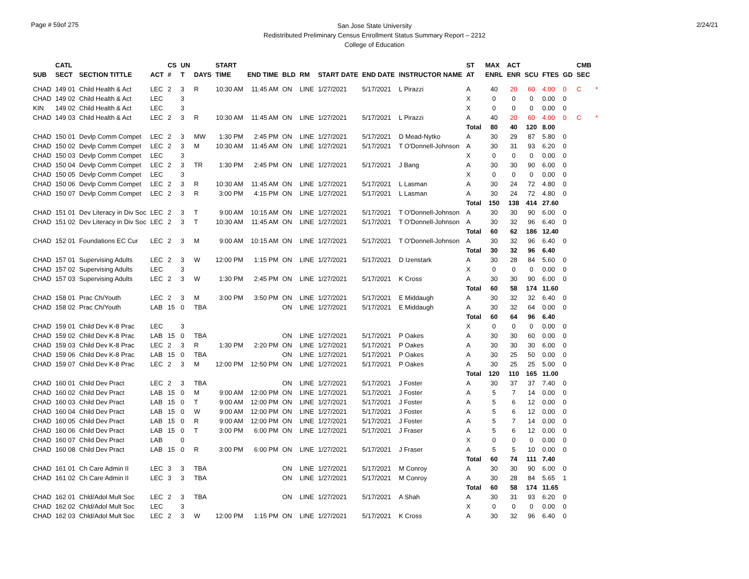Page # 59of 275
San Jose State University
Redistributed Preliminary Census Enrollment Status Summary Report – 2212
College of Education
2/24/21
| | CATL | | | CS | UN | | START | | | | | | | ST | MAX | ACT | | | | CMB | |
| --- | --- | --- | --- | --- | --- | --- | --- | --- | --- | --- | --- | --- | --- | --- | --- | --- | --- | --- | --- | --- | --- |
| SUB | SECT | SECTION TITTLE | ACT | # | T | DAYS | TIME | END TIME | BLD | RM | START DATE | END DATE | INSTRUCTOR NAME | AT | ENRL | ENR | SCU | FTES | GD | SEC | |
| CHAD | 149 01 | Child Health & Act | LEC | 2 | 3 | R | 10:30 AM | 11:45 AM | ON | LINE | 1/27/2021 | 5/17/2021 | L Pirazzi | A | 40 | 20 | 60 | 4.00 | 0 | C | * |
| CHAD | 149 02 | Child Health & Act | LEC | | 3 | | | | | | | | | X | 0 | 0 | 0 | 0.00 | 0 | | |
| KIN | 149 02 | Child Health & Act | LEC | | 3 | | | | | | | | | X | 0 | 0 | 0 | 0.00 | 0 | | |
| CHAD | 149 03 | Child Health & Act | LEC | 2 | 3 | R | 10:30 AM | 11:45 AM | ON | LINE | 1/27/2021 | 5/17/2021 | L Pirazzi | A | 40 | 20 | 60 | 4.00 | 0 | C | * |
| | | | | | | | | | | | | | | Total | 80 | 40 | 120 | 8.00 | | | |
| CHAD | 150 01 | Devlp Comm Compet | LEC | 2 | 3 | MW | 1:30 PM | 2:45 PM | ON | LINE | 1/27/2021 | 5/17/2021 | D Mead-Nytko | A | 30 | 29 | 87 | 5.80 | 0 | | |
| CHAD | 150 02 | Devlp Comm Compet | LEC | 2 | 3 | M | 10:30 AM | 11:45 AM | ON | LINE | 1/27/2021 | 5/17/2021 | T O'Donnell-Johnson | A | 30 | 31 | 93 | 6.20 | 0 | | |
| CHAD | 150 03 | Devlp Comm Compet | LEC | | 3 | | | | | | | | | X | 0 | 0 | 0 | 0.00 | 0 | | |
| CHAD | 150 04 | Devlp Comm Compet | LEC | 2 | 3 | TR | 1:30 PM | 2:45 PM | ON | LINE | 1/27/2021 | 5/17/2021 | J Bang | A | 30 | 30 | 90 | 6.00 | 0 | | |
| CHAD | 150 05 | Devlp Comm Compet | LEC | | 3 | | | | | | | | | X | 0 | 0 | 0 | 0.00 | 0 | | |
| CHAD | 150 06 | Devlp Comm Compet | LEC | 2 | 3 | R | 10:30 AM | 11:45 AM | ON | LINE | 1/27/2021 | 5/17/2021 | L Lasman | A | 30 | 24 | 72 | 4.80 | 0 | | |
| CHAD | 150 07 | Devlp Comm Compet | LEC | 2 | 3 | R | 3:00 PM | 4:15 PM | ON | LINE | 1/27/2021 | 5/17/2021 | L Lasman | A | 30 | 24 | 72 | 4.80 | 0 | | |
| | | | | | | | | | | | | | | Total | 150 | 138 | 414 | 27.60 | | | |
| CHAD | 151 01 | Dev Literacy in Div Soc | LEC | 2 | 3 | T | 9:00 AM | 10:15 AM | ON | LINE | 1/27/2021 | 5/17/2021 | T O'Donnell-Johnson | A | 30 | 30 | 90 | 6.00 | 0 | | |
| CHAD | 151 02 | Dev Literacy in Div Soc | LEC | 2 | 3 | T | 10:30 AM | 11:45 AM | ON | LINE | 1/27/2021 | 5/17/2021 | T O'Donnell-Johnson | A | 30 | 32 | 96 | 6.40 | 0 | | |
| | | | | | | | | | | | | | | Total | 60 | 62 | 186 | 12.40 | | | |
| CHAD | 152 01 | Foundations EC Cur | LEC | 2 | 3 | M | 9:00 AM | 10:15 AM | ON | LINE | 1/27/2021 | 5/17/2021 | T O'Donnell-Johnson | A | 30 | 32 | 96 | 6.40 | 0 | | |
| | | | | | | | | | | | | | | Total | 30 | 32 | 96 | 6.40 | | | |
| CHAD | 157 01 | Supervising Adults | LEC | 2 | 3 | W | 12:00 PM | 1:15 PM | ON | LINE | 1/27/2021 | 5/17/2021 | D Izenstark | A | 30 | 28 | 84 | 5.60 | 0 | | |
| CHAD | 157 02 | Supervising Adults | LEC | | 3 | | | | | | | | | X | 0 | 0 | 0 | 0.00 | 0 | | |
| CHAD | 157 03 | Supervising Adults | LEC | 2 | 3 | W | 1:30 PM | 2:45 PM | ON | LINE | 1/27/2021 | 5/17/2021 | K Cross | A | 30 | 30 | 90 | 6.00 | 0 | | |
| | | | | | | | | | | | | | | Total | 60 | 58 | 174 | 11.60 | | | |
| CHAD | 158 01 | Prac Ch/Youth | LEC | 2 | 3 | M | 3:00 PM | 3:50 PM | ON | LINE | 1/27/2021 | 5/17/2021 | E Middaugh | A | 30 | 32 | 32 | 6.40 | 0 | | |
| CHAD | 158 02 | Prac Ch/Youth | LAB | 15 | 0 | TBA | | | ON | LINE | 1/27/2021 | 5/17/2021 | E Middaugh | A | 30 | 32 | 64 | 0.00 | 0 | | |
| | | | | | | | | | | | | | | Total | 60 | 64 | 96 | 6.40 | | | |
| CHAD | 159 01 | Child Dev K-8 Prac | LEC | | 3 | | | | | | | | | X | 0 | 0 | 0 | 0.00 | 0 | | |
| CHAD | 159 02 | Child Dev K-8 Prac | LAB | 15 | 0 | TBA | | | ON | LINE | 1/27/2021 | 5/17/2021 | P Oakes | A | 30 | 30 | 60 | 0.00 | 0 | | |
| CHAD | 159 03 | Child Dev K-8 Prac | LEC | 2 | 3 | R | 1:30 PM | 2:20 PM | ON | LINE | 1/27/2021 | 5/17/2021 | P Oakes | A | 30 | 30 | 30 | 6.00 | 0 | | |
| CHAD | 159 06 | Child Dev K-8 Prac | LAB | 15 | 0 | TBA | | | ON | LINE | 1/27/2021 | 5/17/2021 | P Oakes | A | 30 | 25 | 50 | 0.00 | 0 | | |
| CHAD | 159 07 | Child Dev K-8 Prac | LEC | 2 | 3 | M | 12:00 PM | 12:50 PM | ON | LINE | 1/27/2021 | 5/17/2021 | P Oakes | A | 30 | 25 | 25 | 5.00 | 0 | | |
| | | | | | | | | | | | | | | Total | 120 | 110 | 165 | 11.00 | | | |
| CHAD | 160 01 | Child Dev Pract | LEC | 2 | 3 | TBA | | | ON | LINE | 1/27/2021 | 5/17/2021 | J Foster | A | 30 | 37 | 37 | 7.40 | 0 | | |
| CHAD | 160 02 | Child Dev Pract | LAB | 15 | 0 | M | 9:00 AM | 12:00 PM | ON | LINE | 1/27/2021 | 5/17/2021 | J Foster | A | 5 | 7 | 14 | 0.00 | 0 | | |
| CHAD | 160 03 | Child Dev Pract | LAB | 15 | 0 | T | 9:00 AM | 12:00 PM | ON | LINE | 1/27/2021 | 5/17/2021 | J Foster | A | 5 | 6 | 12 | 0.00 | 0 | | |
| CHAD | 160 04 | Child Dev Pract | LAB | 15 | 0 | W | 9:00 AM | 12:00 PM | ON | LINE | 1/27/2021 | 5/17/2021 | J Foster | A | 5 | 6 | 12 | 0.00 | 0 | | |
| CHAD | 160 05 | Child Dev Pract | LAB | 15 | 0 | R | 9:00 AM | 12:00 PM | ON | LINE | 1/27/2021 | 5/17/2021 | J Foster | A | 5 | 7 | 14 | 0.00 | 0 | | |
| CHAD | 160 06 | Child Dev Pract | LAB | 15 | 0 | T | 3:00 PM | 6:00 PM | ON | LINE | 1/27/2021 | 5/17/2021 | J Fraser | A | 5 | 6 | 12 | 0.00 | 0 | | |
| CHAD | 160 07 | Child Dev Pract | LAB | | 0 | | | | | | | | | X | 0 | 0 | 0 | 0.00 | 0 | | |
| CHAD | 160 08 | Child Dev Pract | LAB | 15 | 0 | R | 3:00 PM | 6:00 PM | ON | LINE | 1/27/2021 | 5/17/2021 | J Fraser | A | 5 | 5 | 10 | 0.00 | 0 | | |
| | | | | | | | | | | | | | | Total | 60 | 74 | 111 | 7.40 | | | |
| CHAD | 161 01 | Ch Care Admin II | LEC | 3 | 3 | TBA | | | ON | LINE | 1/27/2021 | 5/17/2021 | M Conroy | A | 30 | 30 | 90 | 6.00 | 0 | | |
| CHAD | 161 02 | Ch Care Admin II | LEC | 3 | 3 | TBA | | | ON | LINE | 1/27/2021 | 5/17/2021 | M Conroy | A | 30 | 28 | 84 | 5.65 | 1 | | |
| | | | | | | | | | | | | | | Total | 60 | 58 | 174 | 11.65 | | | |
| CHAD | 162 01 | Chld/Adol Mult Soc | LEC | 2 | 3 | TBA | | | ON | LINE | 1/27/2021 | 5/17/2021 | A Shah | A | 30 | 31 | 93 | 6.20 | 0 | | |
| CHAD | 162 02 | Chld/Adol Mult Soc | LEC | | 3 | | | | | | | | | X | 0 | 0 | 0 | 0.00 | 0 | | |
| CHAD | 162 03 | Chld/Adol Mult Soc | LEC | 2 | 3 | W | 12:00 PM | 1:15 PM | ON | LINE | 1/27/2021 | 5/17/2021 | K Cross | A | 30 | 32 | 96 | 6.40 | 0 | | |